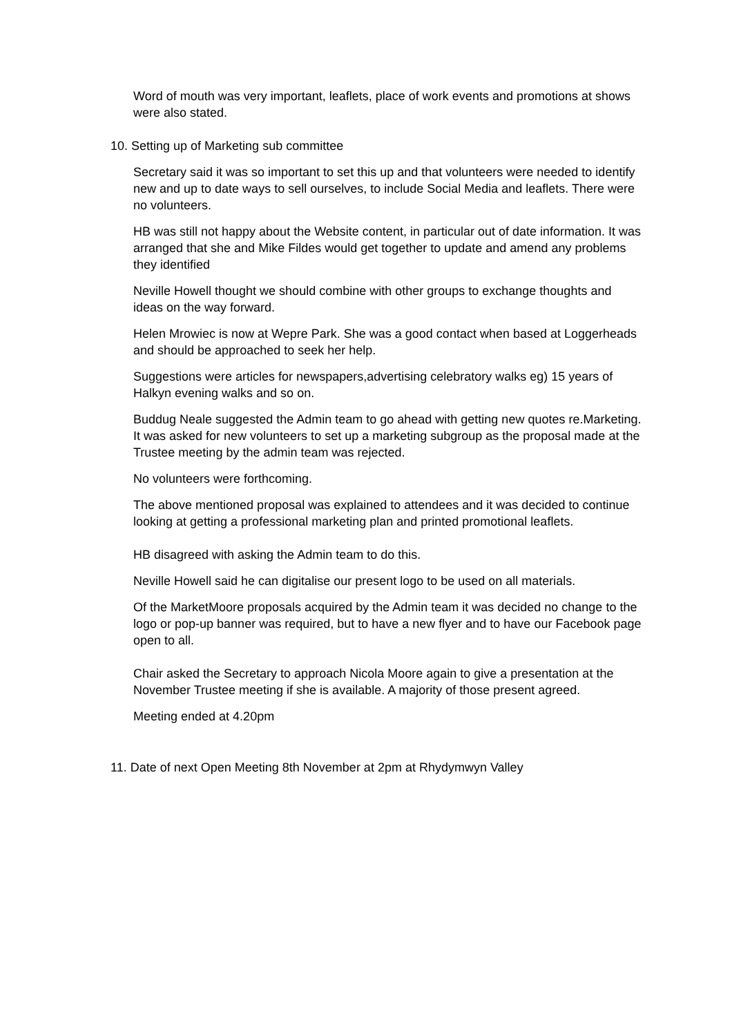Word of mouth was very important, leaflets, place of work events and promotions at shows were also stated.
10. Setting up of Marketing sub committee
Secretary said it was so important to set this up and that volunteers were needed to identify new and up to date ways to sell ourselves, to include Social Media and leaflets. There were no volunteers.
HB was still not happy about the Website content, in particular out of date information. It was arranged that she and Mike Fildes would get together to update and amend any problems they identified
Neville Howell thought we should combine with other groups to exchange thoughts and ideas on the way forward.
Helen Mrowiec is now at Wepre Park. She was a good contact when based at Loggerheads and should be approached to seek her help.
Suggestions were articles for newspapers,advertising celebratory walks eg) 15 years of Halkyn evening walks and so on.
Buddug Neale suggested the Admin team to go ahead with getting new quotes re.Marketing. It was asked for new volunteers to set up a marketing subgroup as the proposal made at the Trustee meeting by the admin team was rejected.
No volunteers were forthcoming.
The above mentioned proposal was explained to attendees and it was decided to continue looking at getting a professional marketing plan and printed promotional leaflets.
HB disagreed with asking the Admin team to do this.
Neville Howell said he can digitalise our present logo to be used on all materials.
Of the MarketMoore proposals acquired by the Admin team it was decided no change to the logo or pop-up banner was required, but to have a new flyer and to have our Facebook page open to all.
Chair asked the Secretary to approach Nicola Moore again to give a presentation at the November Trustee meeting if she is available. A majority of those present agreed.
Meeting ended at 4.20pm
11. Date of next Open Meeting 8th November at 2pm at Rhydymwyn Valley